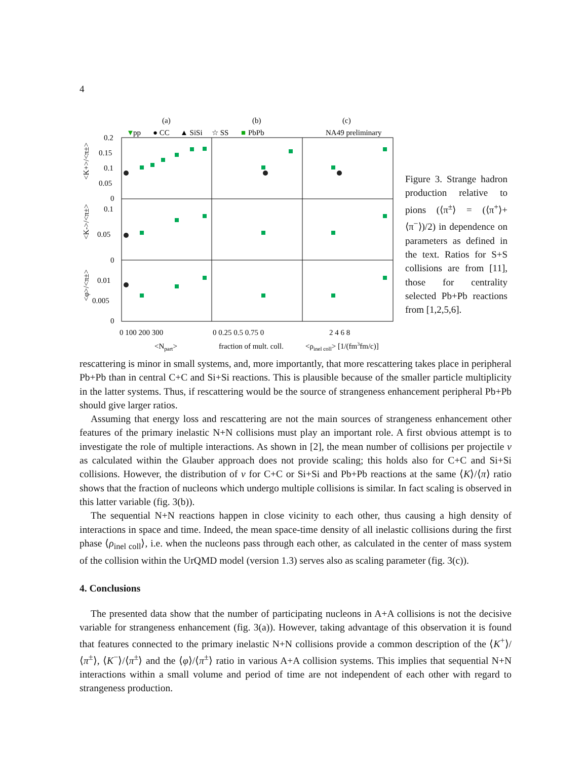4
(a)
(b)
(c)
▼
pp
● CC
▲ SiSi
☆ SS
■
PbPb
NA49 preliminary
0.2
0.15
0.1
0.05
0
0.1
0.05
0
0.01
0.005
0
0 100 200 300
0 0.25 0.5 0.75 0
2 4 6 8
<Npart>
fraction of mult. coll.
<ρinel coll> [1/(fm3fm/c)]
<K+>/<π±>
<K->/<π±>
<φ>/<π±>
Figure 3. Strange hadron production relative to pions (⟨π<sup>±</sup>⟩ = (⟨π<sup>+</sup>⟩+⟨π<sup>−</sup>⟩)/2) in dependence on parameters as defined in the text. Ratios for S+S collisions are from [11], those for centrality selected Pb+Pb reactions from [1,2,5,6].
rescattering is minor in small systems, and, more importantly, that more rescattering takes place in peripheral Pb+Pb than in central C+C and Si+Si reactions. This is plausible because of the smaller particle multiplicity in the latter systems. Thus, if rescattering would be the source of strangeness enhancement peripheral Pb+Pb should give larger ratios.
Assuming that energy loss and rescattering are not the main sources of strangeness enhancement other features of the primary inelastic N+N collisions must play an important role. A first obvious attempt is to investigate the role of multiple interactions. As shown in [2], the mean number of collisions per projectile ν as calculated within the Glauber approach does not provide scaling; this holds also for C+C and Si+Si collisions. However, the distribution of ν for C+C or Si+Si and Pb+Pb reactions at the same ⟨K⟩/⟨π⟩ ratio shows that the fraction of nucleons which undergo multiple collisions is similar. In fact scaling is observed in this latter variable (fig. 3(b)).
The sequential N+N reactions happen in close vicinity to each other, thus causing a high density of interactions in space and time. Indeed, the mean space-time density of all inelastic collisions during the first phase ⟨ρ<sub>inel coll</sub>⟩, i.e. when the nucleons pass through each other, as calculated in the center of mass system of the collision within the UrQMD model (version 1.3) serves also as scaling parameter (fig. 3(c)).
4. Conclusions
The presented data show that the number of participating nucleons in A+A collisions is not the decisive variable for strangeness enhancement (fig. 3(a)). However, taking advantage of this observation it is found that features connected to the primary inelastic N+N collisions provide a common description of the ⟨K<sup>+</sup>⟩/⟨π<sup>±</sup>⟩, ⟨K<sup>−</sup>⟩/⟨π<sup>±</sup>⟩ and the ⟨φ⟩/⟨π<sup>±</sup>⟩ ratio in various A+A collision systems. This implies that sequential N+N interactions within a small volume and period of time are not independent of each other with regard to strangeness production.